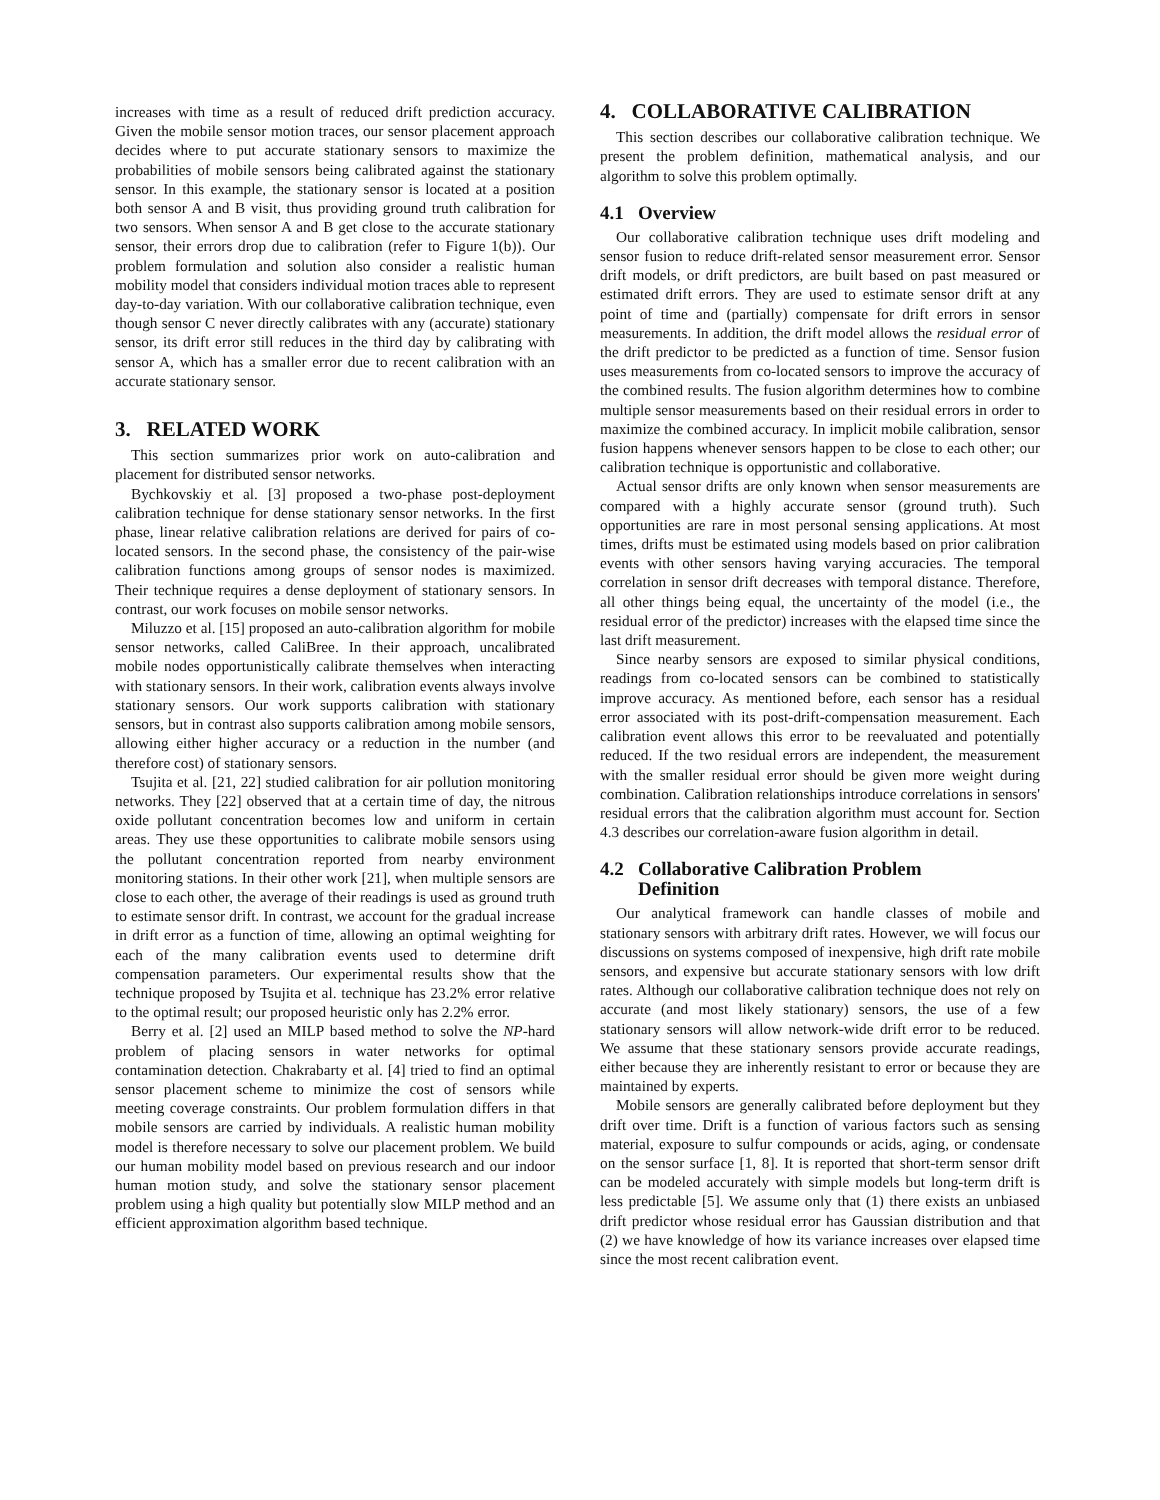increases with time as a result of reduced drift prediction accuracy. Given the mobile sensor motion traces, our sensor placement approach decides where to put accurate stationary sensors to maximize the probabilities of mobile sensors being calibrated against the stationary sensor. In this example, the stationary sensor is located at a position both sensor A and B visit, thus providing ground truth calibration for two sensors. When sensor A and B get close to the accurate stationary sensor, their errors drop due to calibration (refer to Figure 1(b)). Our problem formulation and solution also consider a realistic human mobility model that considers individual motion traces able to represent day-to-day variation. With our collaborative calibration technique, even though sensor C never directly calibrates with any (accurate) stationary sensor, its drift error still reduces in the third day by calibrating with sensor A, which has a smaller error due to recent calibration with an accurate stationary sensor.
3. RELATED WORK
This section summarizes prior work on auto-calibration and placement for distributed sensor networks.
Bychkovskiy et al. [3] proposed a two-phase post-deployment calibration technique for dense stationary sensor networks. In the first phase, linear relative calibration relations are derived for pairs of co-located sensors. In the second phase, the consistency of the pair-wise calibration functions among groups of sensor nodes is maximized. Their technique requires a dense deployment of stationary sensors. In contrast, our work focuses on mobile sensor networks.
Miluzzo et al. [15] proposed an auto-calibration algorithm for mobile sensor networks, called CaliBree. In their approach, uncalibrated mobile nodes opportunistically calibrate themselves when interacting with stationary sensors. In their work, calibration events always involve stationary sensors. Our work supports calibration with stationary sensors, but in contrast also supports calibration among mobile sensors, allowing either higher accuracy or a reduction in the number (and therefore cost) of stationary sensors.
Tsujita et al. [21, 22] studied calibration for air pollution monitoring networks. They [22] observed that at a certain time of day, the nitrous oxide pollutant concentration becomes low and uniform in certain areas. They use these opportunities to calibrate mobile sensors using the pollutant concentration reported from nearby environment monitoring stations. In their other work [21], when multiple sensors are close to each other, the average of their readings is used as ground truth to estimate sensor drift. In contrast, we account for the gradual increase in drift error as a function of time, allowing an optimal weighting for each of the many calibration events used to determine drift compensation parameters. Our experimental results show that the technique proposed by Tsujita et al. technique has 23.2% error relative to the optimal result; our proposed heuristic only has 2.2% error.
Berry et al. [2] used an MILP based method to solve the NP-hard problem of placing sensors in water networks for optimal contamination detection. Chakrabarty et al. [4] tried to find an optimal sensor placement scheme to minimize the cost of sensors while meeting coverage constraints. Our problem formulation differs in that mobile sensors are carried by individuals. A realistic human mobility model is therefore necessary to solve our placement problem. We build our human mobility model based on previous research and our indoor human motion study, and solve the stationary sensor placement problem using a high quality but potentially slow MILP method and an efficient approximation algorithm based technique.
4. COLLABORATIVE CALIBRATION
This section describes our collaborative calibration technique. We present the problem definition, mathematical analysis, and our algorithm to solve this problem optimally.
4.1 Overview
Our collaborative calibration technique uses drift modeling and sensor fusion to reduce drift-related sensor measurement error. Sensor drift models, or drift predictors, are built based on past measured or estimated drift errors. They are used to estimate sensor drift at any point of time and (partially) compensate for drift errors in sensor measurements. In addition, the drift model allows the residual error of the drift predictor to be predicted as a function of time. Sensor fusion uses measurements from co-located sensors to improve the accuracy of the combined results. The fusion algorithm determines how to combine multiple sensor measurements based on their residual errors in order to maximize the combined accuracy. In implicit mobile calibration, sensor fusion happens whenever sensors happen to be close to each other; our calibration technique is opportunistic and collaborative.
Actual sensor drifts are only known when sensor measurements are compared with a highly accurate sensor (ground truth). Such opportunities are rare in most personal sensing applications. At most times, drifts must be estimated using models based on prior calibration events with other sensors having varying accuracies. The temporal correlation in sensor drift decreases with temporal distance. Therefore, all other things being equal, the uncertainty of the model (i.e., the residual error of the predictor) increases with the elapsed time since the last drift measurement.
Since nearby sensors are exposed to similar physical conditions, readings from co-located sensors can be combined to statistically improve accuracy. As mentioned before, each sensor has a residual error associated with its post-drift-compensation measurement. Each calibration event allows this error to be reevaluated and potentially reduced. If the two residual errors are independent, the measurement with the smaller residual error should be given more weight during combination. Calibration relationships introduce correlations in sensors' residual errors that the calibration algorithm must account for. Section 4.3 describes our correlation-aware fusion algorithm in detail.
4.2 Collaborative Calibration Problem
Definition
Our analytical framework can handle classes of mobile and stationary sensors with arbitrary drift rates. However, we will focus our discussions on systems composed of inexpensive, high drift rate mobile sensors, and expensive but accurate stationary sensors with low drift rates. Although our collaborative calibration technique does not rely on accurate (and most likely stationary) sensors, the use of a few stationary sensors will allow network-wide drift error to be reduced. We assume that these stationary sensors provide accurate readings, either because they are inherently resistant to error or because they are maintained by experts.
Mobile sensors are generally calibrated before deployment but they drift over time. Drift is a function of various factors such as sensing material, exposure to sulfur compounds or acids, aging, or condensate on the sensor surface [1, 8]. It is reported that short-term sensor drift can be modeled accurately with simple models but long-term drift is less predictable [5]. We assume only that (1) there exists an unbiased drift predictor whose residual error has Gaussian distribution and that (2) we have knowledge of how its variance increases over elapsed time since the most recent calibration event.